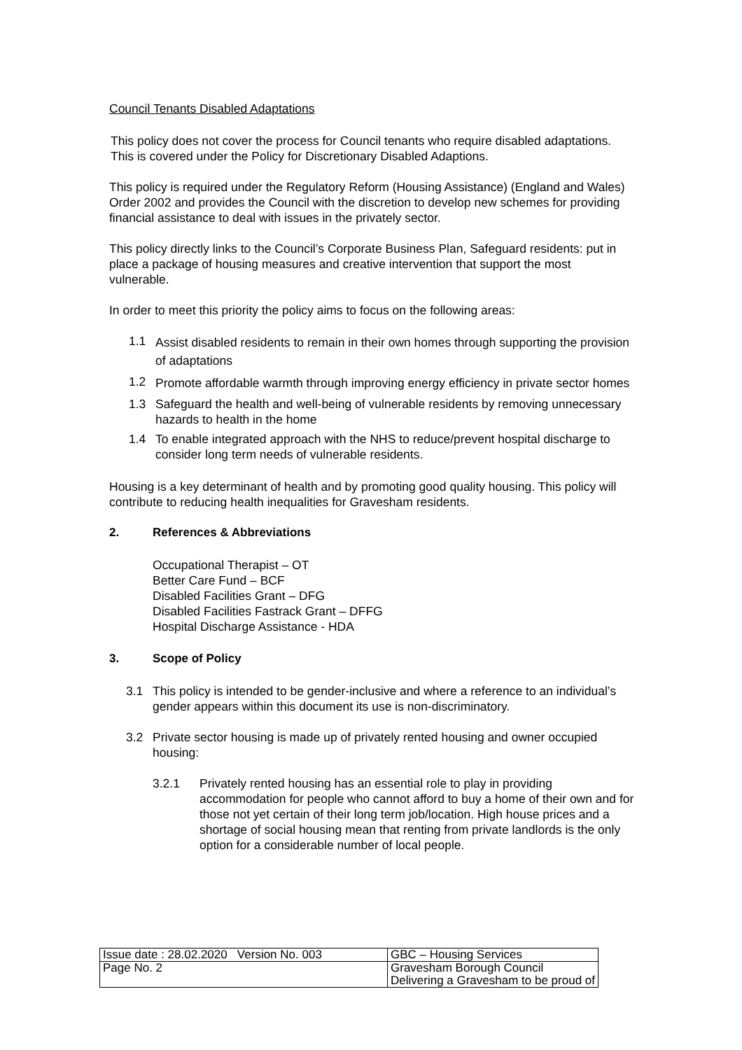Council Tenants Disabled Adaptations
This policy does not cover the process for Council tenants who require disabled adaptations. This is covered under the Policy for Discretionary Disabled Adaptions.
This policy is required under the Regulatory Reform (Housing Assistance) (England and Wales) Order 2002 and provides the Council with the discretion to develop new schemes for providing financial assistance to deal with issues in the privately sector.
This policy directly links to the Council’s Corporate Business Plan, Safeguard residents: put in place a package of housing measures and creative intervention that support the most vulnerable.
In order to meet this priority the policy aims to focus on the following areas:
1.1 Assist disabled residents to remain in their own homes through supporting the provision of adaptations
1.2 Promote affordable warmth through improving energy efficiency in private sector homes
1.3 Safeguard the health and well-being of vulnerable residents by removing unnecessary hazards to health in the home
1.4 To enable integrated approach with the NHS to reduce/prevent hospital discharge to consider long term needs of vulnerable residents.
Housing is a key determinant of health and by promoting good quality housing. This policy will contribute to reducing health inequalities for Gravesham residents.
2. References & Abbreviations
Occupational Therapist – OT
Better Care Fund – BCF
Disabled Facilities Grant – DFG
Disabled Facilities Fastrack Grant – DFFG
Hospital Discharge Assistance - HDA
3. Scope of Policy
3.1 This policy is intended to be gender-inclusive and where a reference to an individual’s gender appears within this document its use is non-discriminatory.
3.2 Private sector housing is made up of privately rented housing and owner occupied housing:
3.2.1 Privately rented housing has an essential role to play in providing accommodation for people who cannot afford to buy a home of their own and for those not yet certain of their long term job/location. High house prices and a shortage of social housing mean that renting from private landlords is the only option for a considerable number of local people.
| Issue date : 28.02.2020 Version No. 003 | GBC – Housing Services |
| Page No. 2 | Gravesham Borough Council Delivering a Gravesham to be proud of |